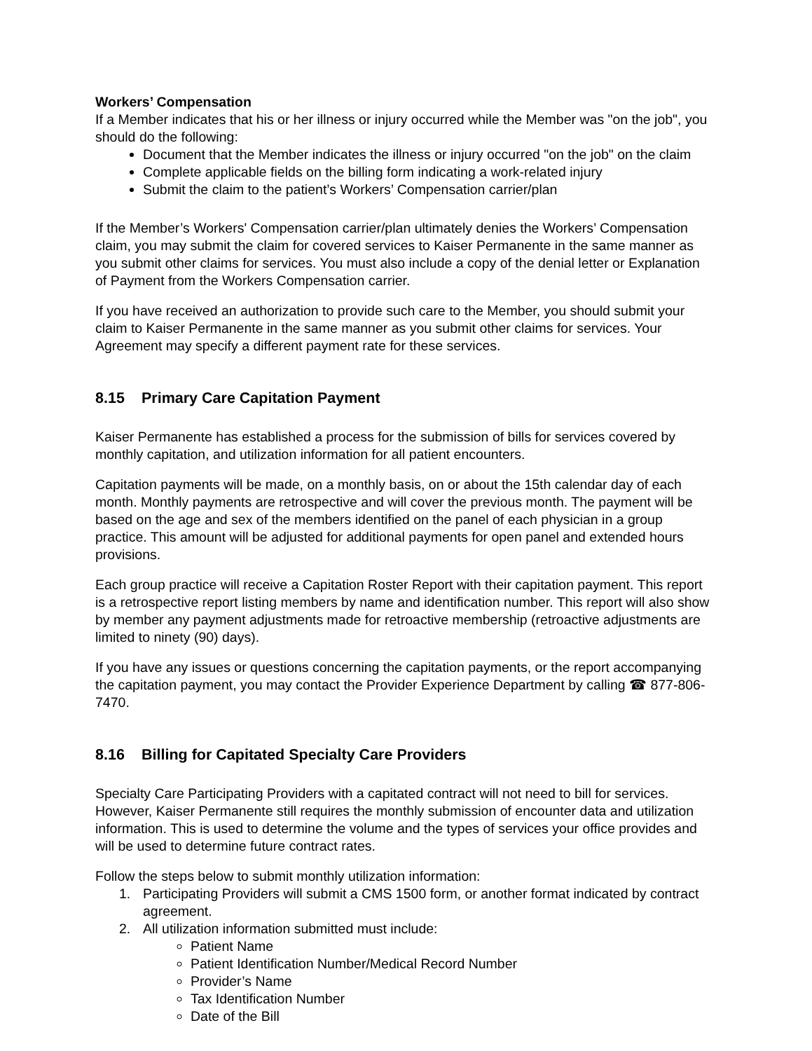Workers’ Compensation
If a Member indicates that his or her illness or injury occurred while the Member was "on the job", you should do the following:
Document that the Member indicates the illness or injury occurred "on the job" on the claim
Complete applicable fields on the billing form indicating a work-related injury
Submit the claim to the patient’s Workers’ Compensation carrier/plan
If the Member’s Workers' Compensation carrier/plan ultimately denies the Workers’ Compensation claim, you may submit the claim for covered services to Kaiser Permanente in the same manner as you submit other claims for services. You must also include a copy of the denial letter or Explanation of Payment from the Workers Compensation carrier.
If you have received an authorization to provide such care to the Member, you should submit your claim to Kaiser Permanente in the same manner as you submit other claims for services. Your Agreement may specify a different payment rate for these services.
8.15 Primary Care Capitation Payment
Kaiser Permanente has established a process for the submission of bills for services covered by monthly capitation, and utilization information for all patient encounters.
Capitation payments will be made, on a monthly basis, on or about the 15th calendar day of each month. Monthly payments are retrospective and will cover the previous month. The payment will be based on the age and sex of the members identified on the panel of each physician in a group practice. This amount will be adjusted for additional payments for open panel and extended hours provisions.
Each group practice will receive a Capitation Roster Report with their capitation payment. This report is a retrospective report listing members by name and identification number. This report will also show by member any payment adjustments made for retroactive membership (retroactive adjustments are limited to ninety (90) days).
If you have any issues or questions concerning the capitation payments, or the report accompanying the capitation payment, you may contact the Provider Experience Department by calling ☎ 877-806-7470.
8.16 Billing for Capitated Specialty Care Providers
Specialty Care Participating Providers with a capitated contract will not need to bill for services. However, Kaiser Permanente still requires the monthly submission of encounter data and utilization information. This is used to determine the volume and the types of services your office provides and will be used to determine future contract rates.
Follow the steps below to submit monthly utilization information:
1. Participating Providers will submit a CMS 1500 form, or another format indicated by contract agreement.
2. All utilization information submitted must include:
Patient Name
Patient Identification Number/Medical Record Number
Provider’s Name
Tax Identification Number
Date of the Bill